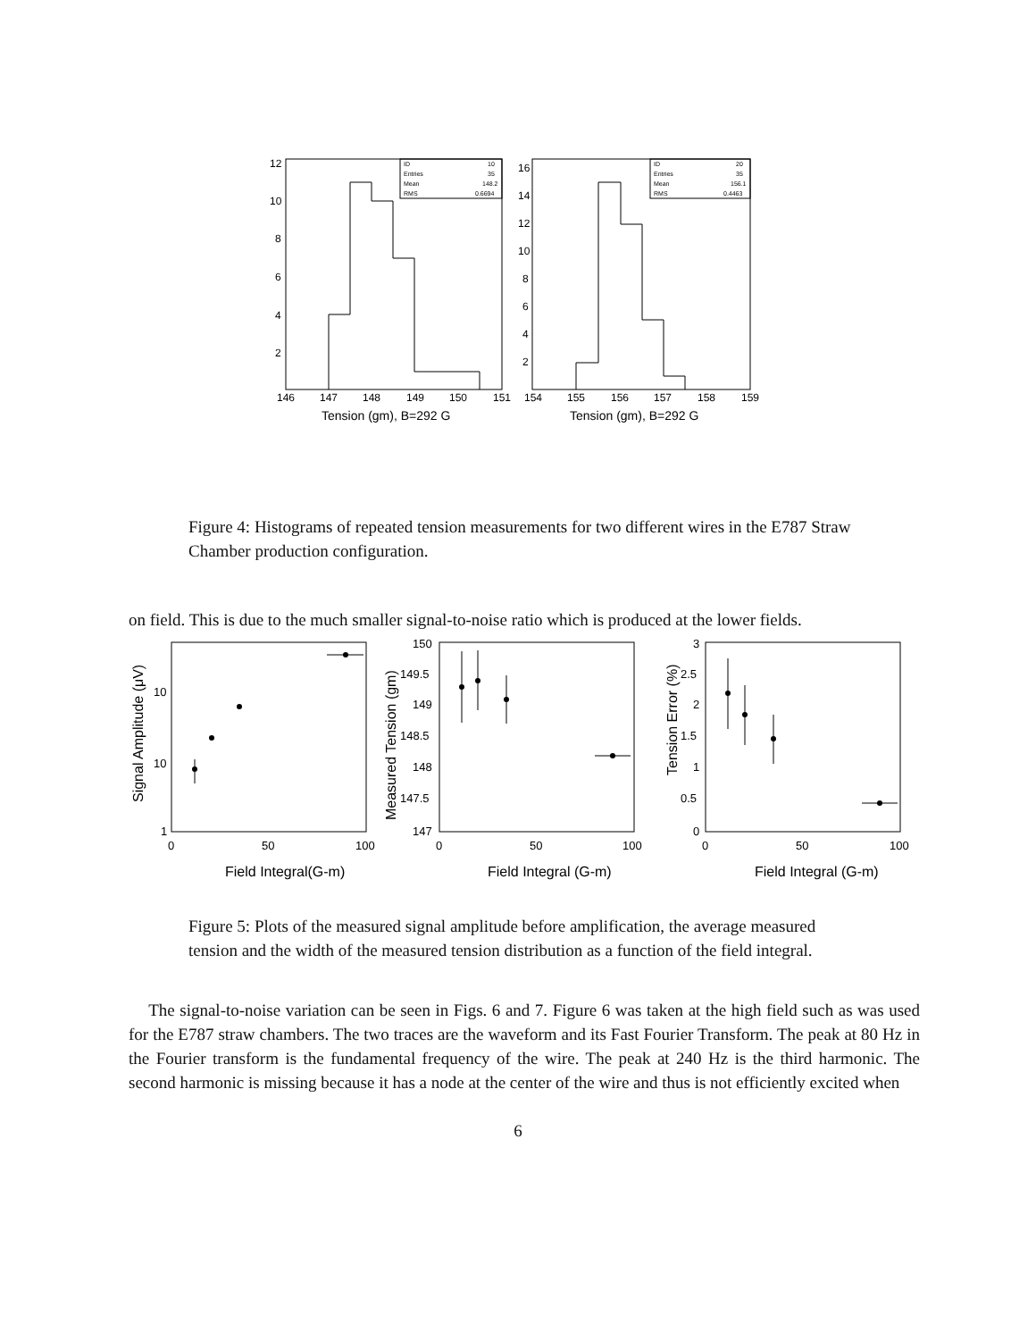12
10
8
6
4
2
146
147
148
149
150
151
16
14
12
10
8
6
4
2
154
155
156
157
158
159
Tension (gm), B=292 G
Tension (gm), B=292 G
ID
10
Entries
35
Mean
148.2
RMS
0.6694
ID
20
Entries
35
Mean
156.1
RMS
0.4463
Figure 4: Histograms of repeated tension measurements for two different wires in the E787 Straw Chamber production configuration.
on field. This is due to the much smaller signal-to-noise ratio which is produced at the lower fields.
1
10
10
0
50
100
150
149.5
149
148.5
148
147.5
147
0
50
100
3
2.5
2
1.5
1
0.5
0
0
50
100
Field Integral(G-m)
Field Integral (G-m)
Field Integral (G-m)
Signal Amplitude (μV)
Measured Tension (gm)
Tension Error (%)
Figure 5: Plots of the measured signal amplitude before amplification, the average measured tension and the width of the measured tension distribution as a function of the field integral.
The signal-to-noise variation can be seen in Figs. 6 and 7. Figure 6 was taken at the high field such as was used for the E787 straw chambers. The two traces are the waveform and its Fast Fourier Transform. The peak at 80 Hz in the Fourier transform is the fundamental frequency of the wire. The peak at 240 Hz is the third harmonic. The second harmonic is missing because it has a node at the center of the wire and thus is not efficiently excited when
6